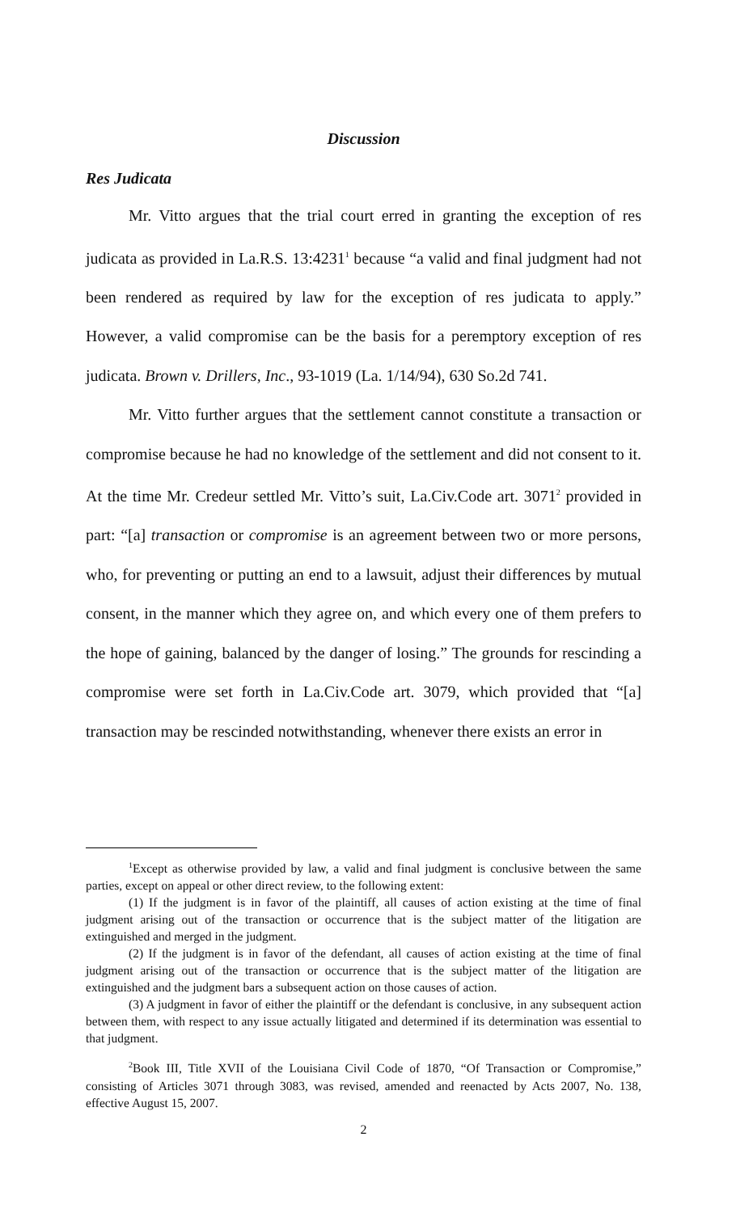Discussion
Res Judicata
Mr. Vitto argues that the trial court erred in granting the exception of res judicata as provided in La.R.S. 13:4231<sup>1</sup> because “a valid and final judgment had not been rendered as required by law for the exception of res judicata to apply.” However, a valid compromise can be the basis for a peremptory exception of res judicata. Brown v. Drillers, Inc., 93-1019 (La. 1/14/94), 630 So.2d 741.
Mr. Vitto further argues that the settlement cannot constitute a transaction or compromise because he had no knowledge of the settlement and did not consent to it. At the time Mr. Credeur settled Mr. Vitto’s suit, La.Civ.Code art. 3071<sup>2</sup> provided in part: “[a] transaction or compromise is an agreement between two or more persons, who, for preventing or putting an end to a lawsuit, adjust their differences by mutual consent, in the manner which they agree on, and which every one of them prefers to the hope of gaining, balanced by the danger of losing.” The grounds for rescinding a compromise were set forth in La.Civ.Code art. 3079, which provided that “[a] transaction may be rescinded notwithstanding, whenever there exists an error in
<sup>1</sup> Except as otherwise provided by law, a valid and final judgment is conclusive between the same parties, except on appeal or other direct review, to the following extent:
(1) If the judgment is in favor of the plaintiff, all causes of action existing at the time of final judgment arising out of the transaction or occurrence that is the subject matter of the litigation are extinguished and merged in the judgment.
(2) If the judgment is in favor of the defendant, all causes of action existing at the time of final judgment arising out of the transaction or occurrence that is the subject matter of the litigation are extinguished and the judgment bars a subsequent action on those causes of action.
(3) A judgment in favor of either the plaintiff or the defendant is conclusive, in any subsequent action between them, with respect to any issue actually litigated and determined if its determination was essential to that judgment.
<sup>2</sup> Book III, Title XVII of the Louisiana Civil Code of 1870, “Of Transaction or Compromise,” consisting of Articles 3071 through 3083, was revised, amended and reenacted by Acts 2007, No. 138, effective August 15, 2007.
2